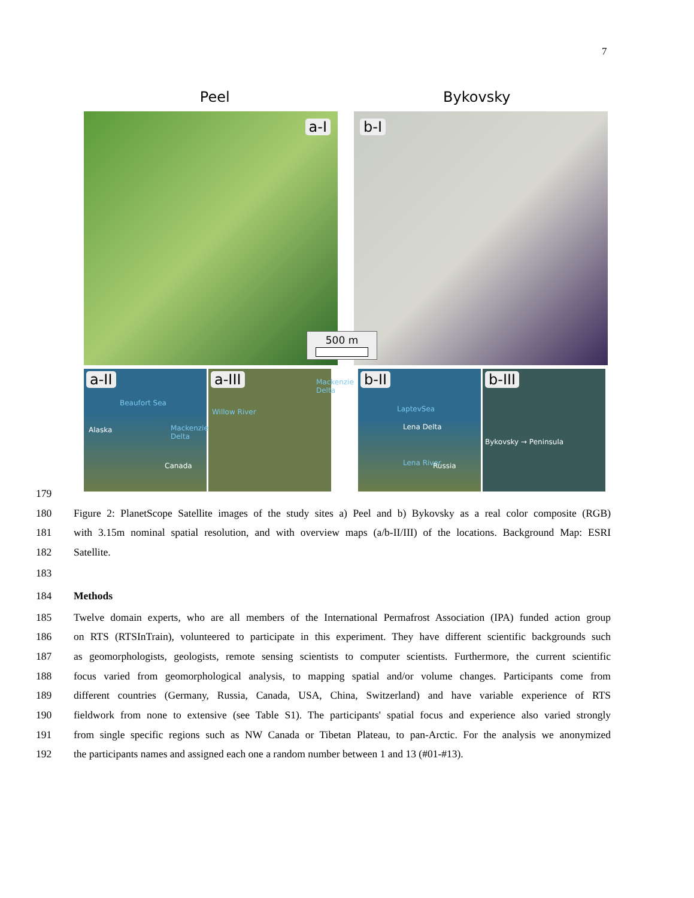7
Peel Bykovsky
a-I
b-I
500 m
a-II
Beaufort Sea
Alaska Mackenzie Delta
Canada
a-III
Willow River
Mackenzie Delta
b-II
LaptevSea
Lena Delta
Lena River Russia
b-III
Bykovsky → Peninsula
179
180 Figure 2: PlanetScope Satellite images of the study sites a) Peel and b) Bykovsky as a real color composite (RGB)
181 with 3.15m nominal spatial resolution, and with overview maps (a/b-II/III) of the locations. Background Map: ESRI
182 Satellite.
183
184 Methods
185 Twelve domain experts, who are all members of the International Permafrost Association (IPA) funded action group
186 on RTS (RTSInTrain), volunteered to participate in this experiment. They have different scientific backgrounds such
187 as geomorphologists, geologists, remote sensing scientists to computer scientists. Furthermore, the current scientific
188 focus varied from geomorphological analysis, to mapping spatial and/or volume changes. Participants come from
189 different countries (Germany, Russia, Canada, USA, China, Switzerland) and have variable experience of RTS
190 fieldwork from none to extensive (see Table S1). The participants' spatial focus and experience also varied strongly
191 from single specific regions such as NW Canada or Tibetan Plateau, to pan-Arctic. For the analysis we anonymized
192 the participants names and assigned each one a random number between 1 and 13 (#01-#13).